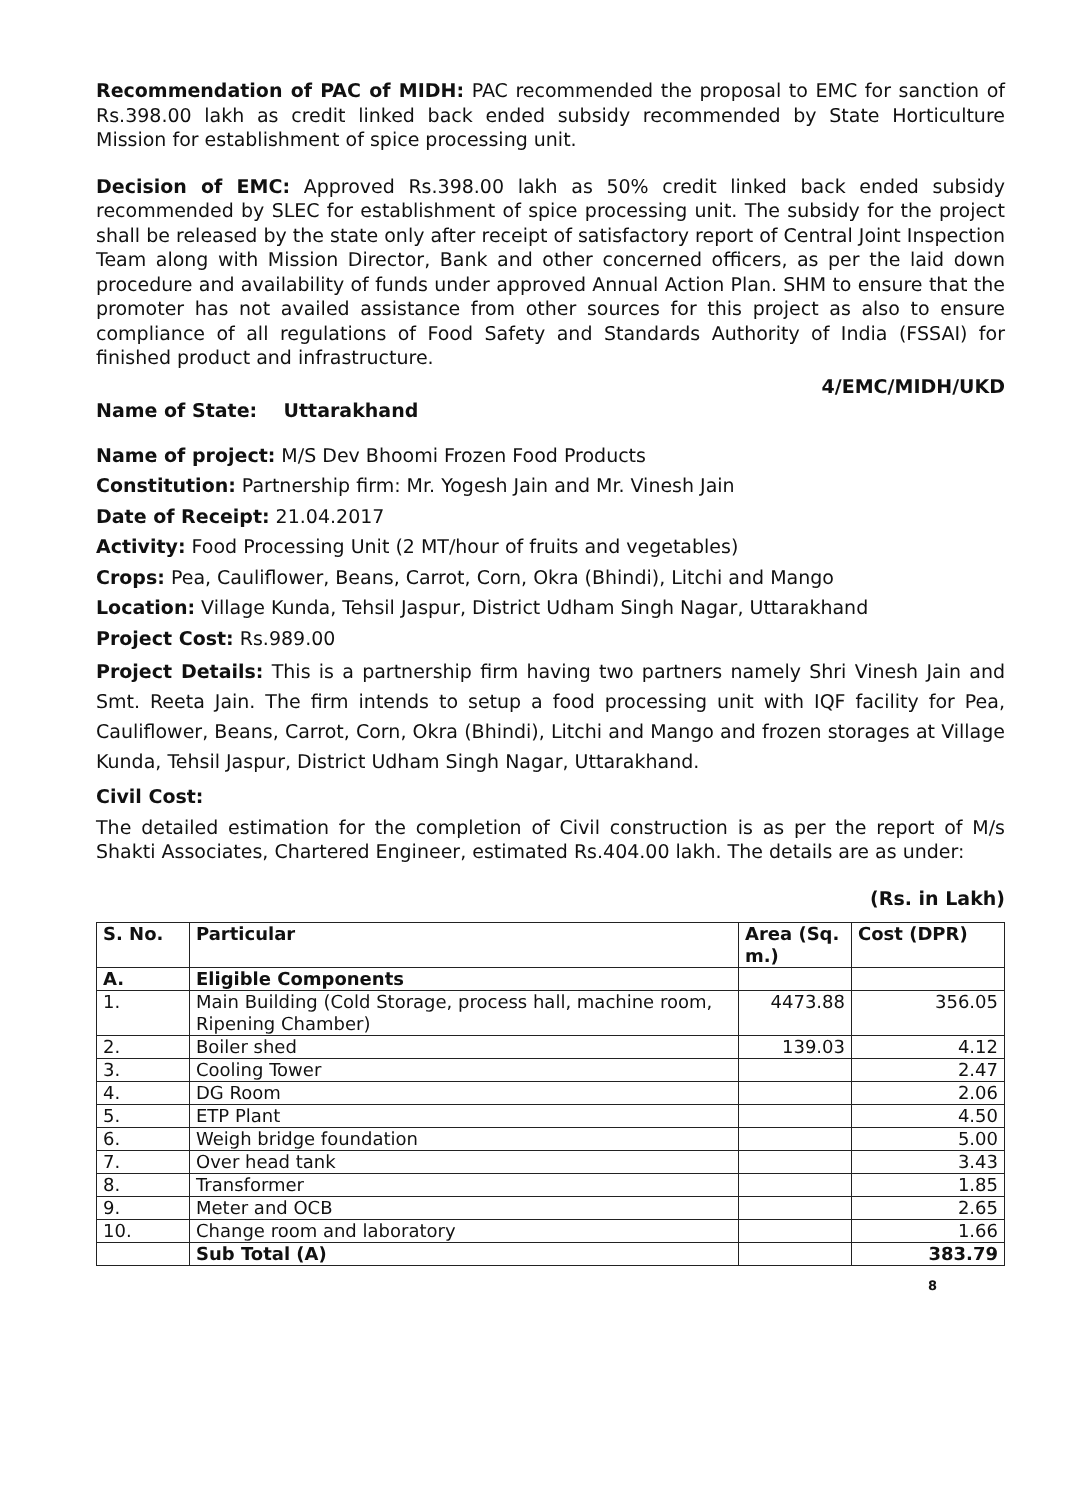Recommendation of PAC of MIDH: PAC recommended the proposal to EMC for sanction of Rs.398.00 lakh as credit linked back ended subsidy recommended by State Horticulture Mission for establishment of spice processing unit.
Decision of EMC: Approved Rs.398.00 lakh as 50% credit linked back ended subsidy recommended by SLEC for establishment of spice processing unit. The subsidy for the project shall be released by the state only after receipt of satisfactory report of Central Joint Inspection Team along with Mission Director, Bank and other concerned officers, as per the laid down procedure and availability of funds under approved Annual Action Plan. SHM to ensure that the promoter has not availed assistance from other sources for this project as also to ensure compliance of all regulations of Food Safety and Standards Authority of India (FSSAI) for finished product and infrastructure.
4/EMC/MIDH/UKD
Name of State: Uttarakhand
Name of project: M/S Dev Bhoomi Frozen Food Products
Constitution: Partnership firm: Mr. Yogesh Jain and Mr. Vinesh Jain
Date of Receipt: 21.04.2017
Activity: Food Processing Unit (2 MT/hour of fruits and vegetables)
Crops: Pea, Cauliflower, Beans, Carrot, Corn, Okra (Bhindi), Litchi and Mango
Location: Village Kunda, Tehsil Jaspur, District Udham Singh Nagar, Uttarakhand
Project Cost: Rs.989.00
Project Details: This is a partnership firm having two partners namely Shri Vinesh Jain and Smt. Reeta Jain. The firm intends to setup a food processing unit with IQF facility for Pea, Cauliflower, Beans, Carrot, Corn, Okra (Bhindi), Litchi and Mango and frozen storages at Village Kunda, Tehsil Jaspur, District Udham Singh Nagar, Uttarakhand.
Civil Cost:
The detailed estimation for the completion of Civil construction is as per the report of M/s Shakti Associates, Chartered Engineer, estimated Rs.404.00 lakh. The details are as under:
(Rs. in Lakh)
| S. No. | Particular | Area (Sq. m.) | Cost (DPR) |
| --- | --- | --- | --- |
| A. | Eligible Components | | |
| 1. | Main Building (Cold Storage, process hall, machine room, Ripening Chamber) | 4473.88 | 356.05 |
| 2. | Boiler shed | 139.03 | 4.12 |
| 3. | Cooling Tower | | 2.47 |
| 4. | DG Room | | 2.06 |
| 5. | ETP Plant | | 4.50 |
| 6. | Weigh bridge foundation | | 5.00 |
| 7. | Over head tank | | 3.43 |
| 8. | Transformer | | 1.85 |
| 9. | Meter and OCB | | 2.65 |
| 10. | Change room and laboratory | | 1.66 |
| | Sub Total (A) | | 383.79 |
8